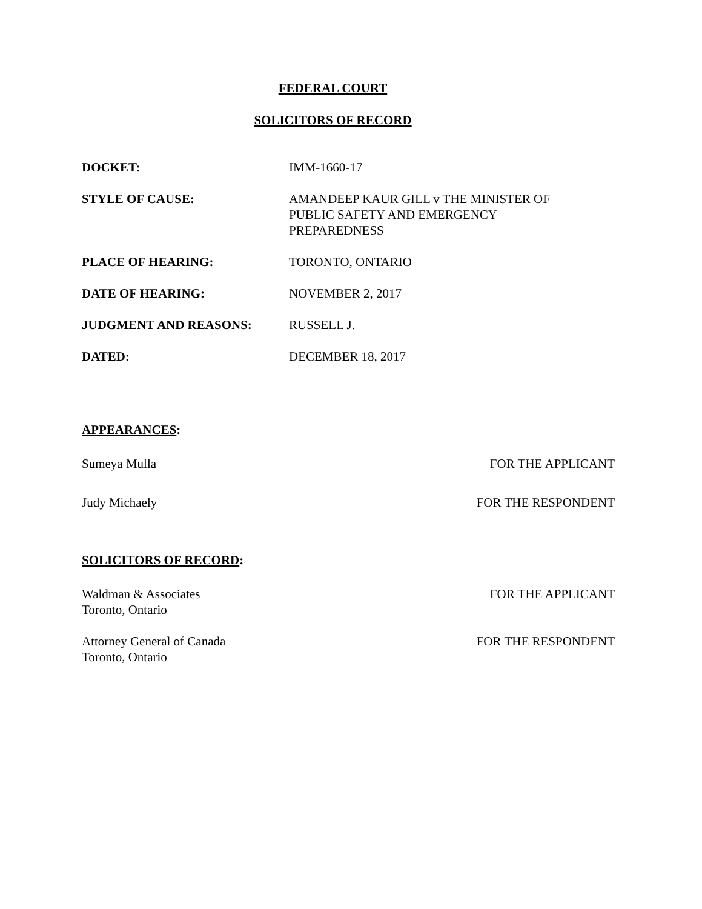FEDERAL COURT
SOLICITORS OF RECORD
| DOCKET: | IMM-1660-17 |
| STYLE OF CAUSE: | AMANDEEP KAUR GILL v THE MINISTER OF PUBLIC SAFETY AND EMERGENCY PREPAREDNESS |
| PLACE OF HEARING: | TORONTO, ONTARIO |
| DATE OF HEARING: | NOVEMBER 2, 2017 |
| JUDGMENT AND REASONS: | RUSSELL J. |
| DATED: | DECEMBER 18, 2017 |
APPEARANCES:
Sumeya Mulla FOR THE APPLICANT
Judy Michaely FOR THE RESPONDENT
SOLICITORS OF RECORD:
Waldman & Associates
Toronto, Ontario FOR THE APPLICANT
Attorney General of Canada
Toronto, Ontario FOR THE RESPONDENT